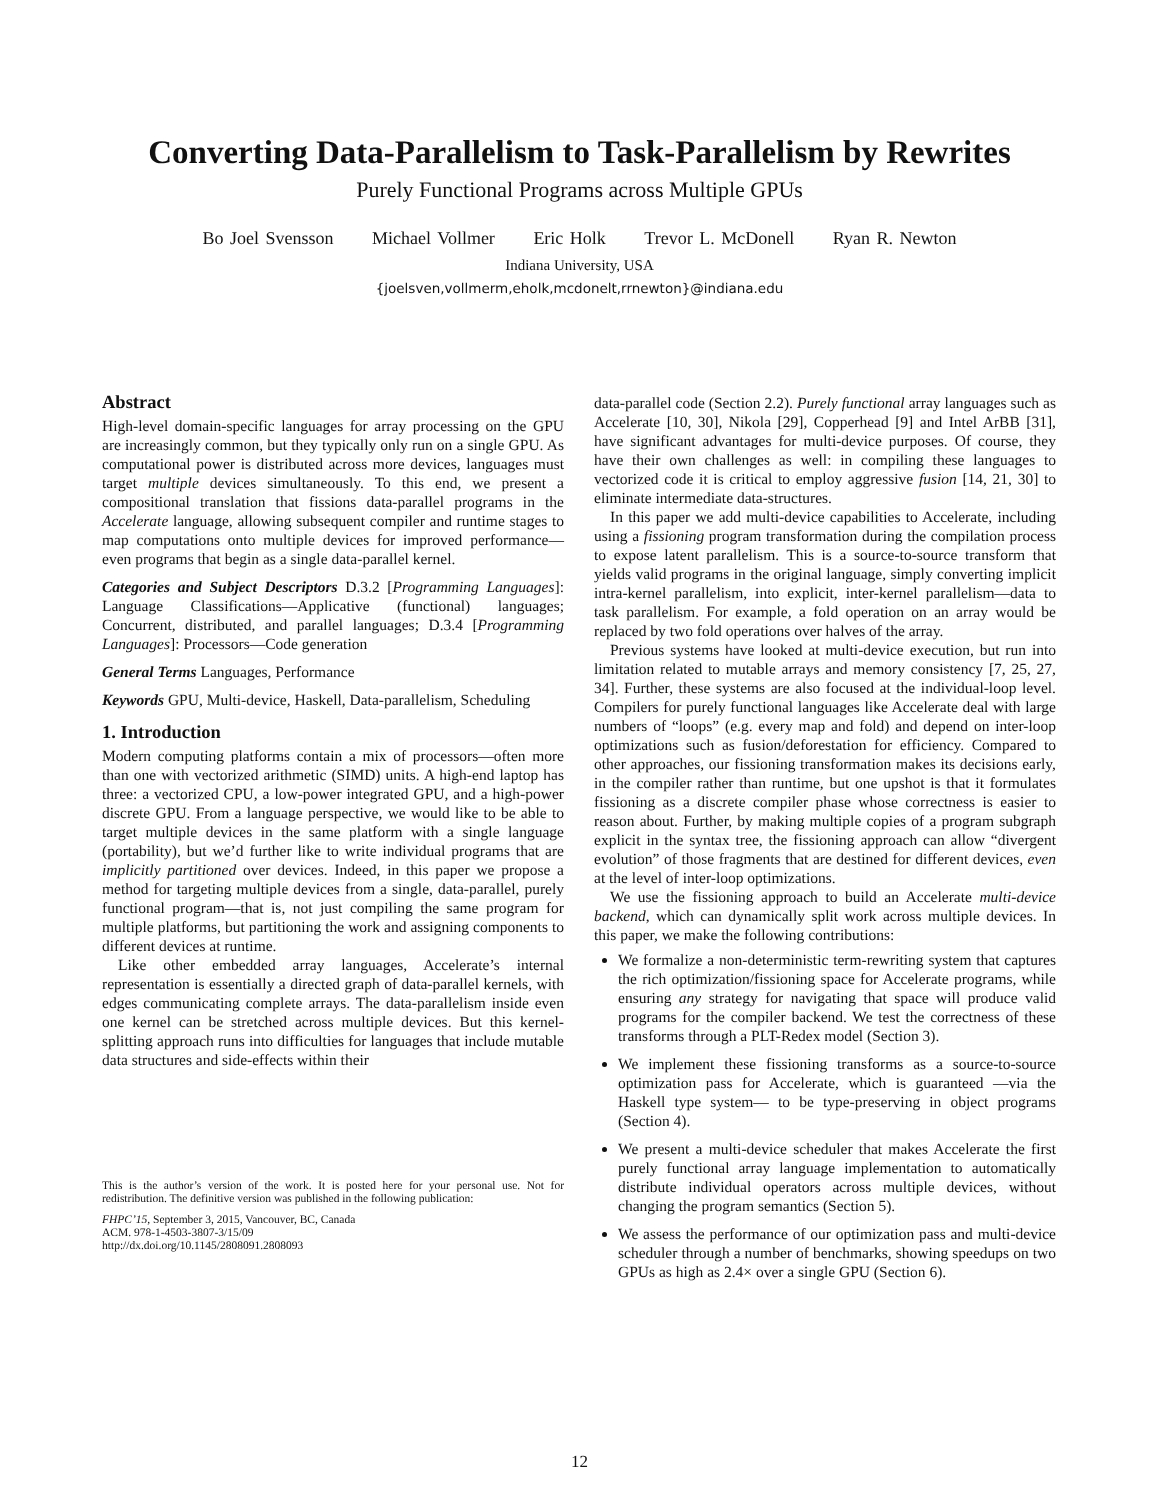Converting Data-Parallelism to Task-Parallelism by Rewrites
Purely Functional Programs across Multiple GPUs
Bo Joel Svensson Michael Vollmer Eric Holk Trevor L. McDonell Ryan R. Newton
Indiana University, USA
{joelsven,vollmerm,eholk,mcdonelt,rrnewton}@indiana.edu
Abstract
High-level domain-specific languages for array processing on the GPU are increasingly common, but they typically only run on a single GPU. As computational power is distributed across more devices, languages must target multiple devices simultaneously. To this end, we present a compositional translation that fissions data-parallel programs in the Accelerate language, allowing subsequent compiler and runtime stages to map computations onto multiple devices for improved performance—even programs that begin as a single data-parallel kernel.
Categories and Subject Descriptors D.3.2 [Programming Languages]: Language Classifications—Applicative (functional) languages; Concurrent, distributed, and parallel languages; D.3.4 [Programming Languages]: Processors—Code generation
General Terms Languages, Performance
Keywords GPU, Multi-device, Haskell, Data-parallelism, Scheduling
1. Introduction
Modern computing platforms contain a mix of processors—often more than one with vectorized arithmetic (SIMD) units. A high-end laptop has three: a vectorized CPU, a low-power integrated GPU, and a high-power discrete GPU. From a language perspective, we would like to be able to target multiple devices in the same platform with a single language (portability), but we’d further like to write individual programs that are implicitly partitioned over devices. Indeed, in this paper we propose a method for targeting multiple devices from a single, data-parallel, purely functional program—that is, not just compiling the same program for multiple platforms, but partitioning the work and assigning components to different devices at runtime.
Like other embedded array languages, Accelerate’s internal representation is essentially a directed graph of data-parallel kernels, with edges communicating complete arrays. The data-parallelism inside even one kernel can be stretched across multiple devices. But this kernel-splitting approach runs into difficulties for languages that include mutable data structures and side-effects within their
This is the author’s version of the work. It is posted here for your personal use. Not for redistribution. The definitive version was published in the following publication:
FHPC’15, September 3, 2015, Vancouver, BC, Canada
ACM. 978-1-4503-3807-3/15/09
http://dx.doi.org/10.1145/2808091.2808093
data-parallel code (Section 2.2). Purely functional array languages such as Accelerate [10, 30], Nikola [29], Copperhead [9] and Intel ArBB [31], have significant advantages for multi-device purposes. Of course, they have their own challenges as well: in compiling these languages to vectorized code it is critical to employ aggressive fusion [14, 21, 30] to eliminate intermediate data-structures.
In this paper we add multi-device capabilities to Accelerate, including using a fissioning program transformation during the compilation process to expose latent parallelism. This is a source-to-source transform that yields valid programs in the original language, simply converting implicit intra-kernel parallelism, into explicit, inter-kernel parallelism—data to task parallelism. For example, a fold operation on an array would be replaced by two fold operations over halves of the array.
Previous systems have looked at multi-device execution, but run into limitation related to mutable arrays and memory consistency [7, 25, 27, 34]. Further, these systems are also focused at the individual-loop level. Compilers for purely functional languages like Accelerate deal with large numbers of “loops” (e.g. every map and fold) and depend on inter-loop optimizations such as fusion/deforestation for efficiency. Compared to other approaches, our fissioning transformation makes its decisions early, in the compiler rather than runtime, but one upshot is that it formulates fissioning as a discrete compiler phase whose correctness is easier to reason about. Further, by making multiple copies of a program subgraph explicit in the syntax tree, the fissioning approach can allow “divergent evolution” of those fragments that are destined for different devices, even at the level of inter-loop optimizations.
We use the fissioning approach to build an Accelerate multi-device backend, which can dynamically split work across multiple devices. In this paper, we make the following contributions:
We formalize a non-deterministic term-rewriting system that captures the rich optimization/fissioning space for Accelerate programs, while ensuring any strategy for navigating that space will produce valid programs for the compiler backend. We test the correctness of these transforms through a PLT-Redex model (Section 3).
We implement these fissioning transforms as a source-to-source optimization pass for Accelerate, which is guaranteed —via the Haskell type system— to be type-preserving in object programs (Section 4).
We present a multi-device scheduler that makes Accelerate the first purely functional array language implementation to automatically distribute individual operators across multiple devices, without changing the program semantics (Section 5).
We assess the performance of our optimization pass and multi-device scheduler through a number of benchmarks, showing speedups on two GPUs as high as 2.4× over a single GPU (Section 6).
12